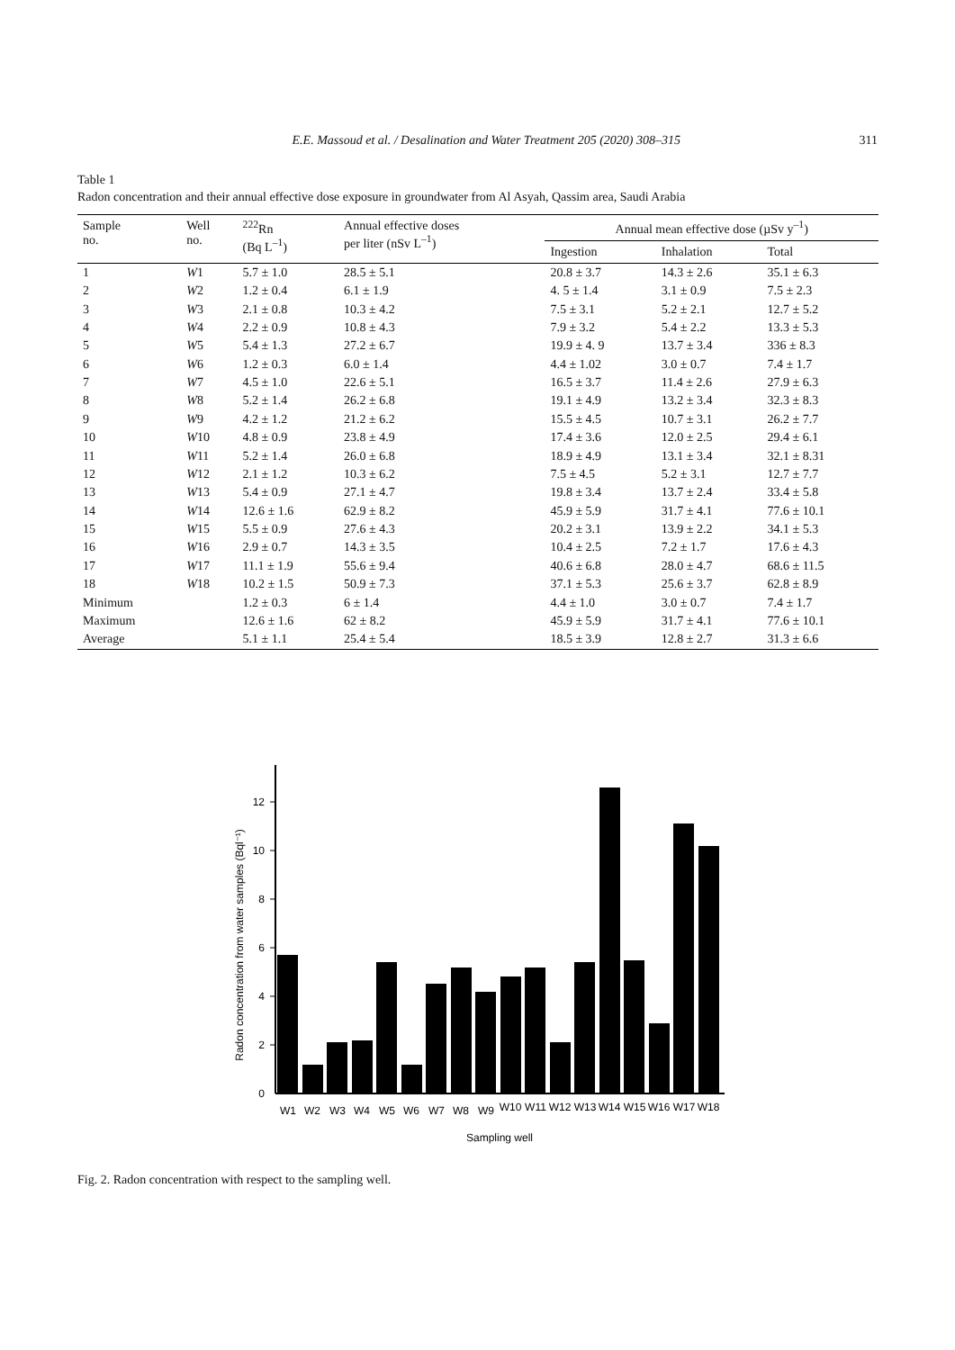E.E. Massoud et al. / Desalination and Water Treatment 205 (2020) 308–315 311
Table 1
Radon concentration and their annual effective dose exposure in groundwater from Al Asyah, Qassim area, Saudi Arabia
| Sample no. | Well no. | <sup>222</sup>Rn (Bq L<sup>–1</sup>) | Annual effective doses per liter (nSv L<sup>–1</sup>) | Annual mean effective dose (µSv y<sup>–1</sup>) | | |
| --- | --- | --- | --- | --- | --- | --- |
| | | | | Ingestion | Inhalation | Total |
| 1 | W 1 | 5.7 ± 1.0 | 28.5 ± 5.1 | 20.8 ± 3.7 | 14.3 ± 2.6 | 35.1 ± 6.3 |
| 2 | W 2 | 1.2 ± 0.4 | 6.1 ± 1.9 | 4. 5 ± 1.4 | 3.1 ± 0.9 | 7.5 ± 2.3 |
| 3 | W 3 | 2.1 ± 0.8 | 10.3 ± 4.2 | 7.5 ± 3.1 | 5.2 ± 2.1 | 12.7 ± 5.2 |
| 4 | W 4 | 2.2 ± 0.9 | 10.8 ± 4.3 | 7.9 ± 3.2 | 5.4 ± 2.2 | 13.3 ± 5.3 |
| 5 | W 5 | 5.4 ± 1.3 | 27.2 ± 6.7 | 19.9 ± 4. 9 | 13.7 ± 3.4 | 336 ± 8.3 |
| 6 | W 6 | 1.2 ± 0.3 | 6.0 ± 1.4 | 4.4 ± 1.02 | 3.0 ± 0.7 | 7.4 ± 1.7 |
| 7 | W 7 | 4.5 ± 1.0 | 22.6 ± 5.1 | 16.5 ± 3.7 | 11.4 ± 2.6 | 27.9 ± 6.3 |
| 8 | W 8 | 5.2 ± 1.4 | 26.2 ± 6.8 | 19.1 ± 4.9 | 13.2 ± 3.4 | 32.3 ± 8.3 |
| 9 | W 9 | 4.2 ± 1.2 | 21.2 ± 6.2 | 15.5 ± 4.5 | 10.7 ± 3.1 | 26.2 ± 7.7 |
| 10 | W 10 | 4.8 ± 0.9 | 23.8 ± 4.9 | 17.4 ± 3.6 | 12.0 ± 2.5 | 29.4 ± 6.1 |
| 11 | W 11 | 5.2 ± 1.4 | 26.0 ± 6.8 | 18.9 ± 4.9 | 13.1 ± 3.4 | 32.1 ± 8.31 |
| 12 | W 12 | 2.1 ± 1.2 | 10.3 ± 6.2 | 7.5 ± 4.5 | 5.2 ± 3.1 | 12.7 ± 7.7 |
| 13 | W 13 | 5.4 ± 0.9 | 27.1 ± 4.7 | 19.8 ± 3.4 | 13.7 ± 2.4 | 33.4 ± 5.8 |
| 14 | W 14 | 12.6 ± 1.6 | 62.9 ± 8.2 | 45.9 ± 5.9 | 31.7 ± 4.1 | 77.6 ± 10.1 |
| 15 | W 15 | 5.5 ± 0.9 | 27.6 ± 4.3 | 20.2 ± 3.1 | 13.9 ± 2.2 | 34.1 ± 5.3 |
| 16 | W 16 | 2.9 ± 0.7 | 14.3 ± 3.5 | 10.4 ± 2.5 | 7.2 ± 1.7 | 17.6 ± 4.3 |
| 17 | W 17 | 11.1 ± 1.9 | 55.6 ± 9.4 | 40.6 ± 6.8 | 28.0 ± 4.7 | 68.6 ± 11.5 |
| 18 | W 18 | 10.2 ± 1.5 | 50.9 ± 7.3 | 37.1 ± 5.3 | 25.6 ± 3.7 | 62.8 ± 8.9 |
| Minimum | | 1.2 ± 0.3 | 6 ± 1.4 | 4.4 ± 1.0 | 3.0 ± 0.7 | 7.4 ± 1.7 |
| Maximum | | 12.6 ± 1.6 | 62 ± 8.2 | 45.9 ± 5.9 | 31.7 ± 4.1 | 77.6 ± 10.1 |
| Average | | 5.1 ± 1.1 | 25.4 ± 5.4 | 18.5 ± 3.9 | 12.8 ± 2.7 | 31.3 ± 6.6 |
0
2
4
6
8
10
12
W1
W2
W3
W4
W5
W6
W7
W8
W9
W10
W11
W12
W13
W14
W15
W16
W17
W18
Sampling well
Radon concentration from water samples (Bql⁻¹)
Fig. 2. Radon concentration with respect to the sampling well.